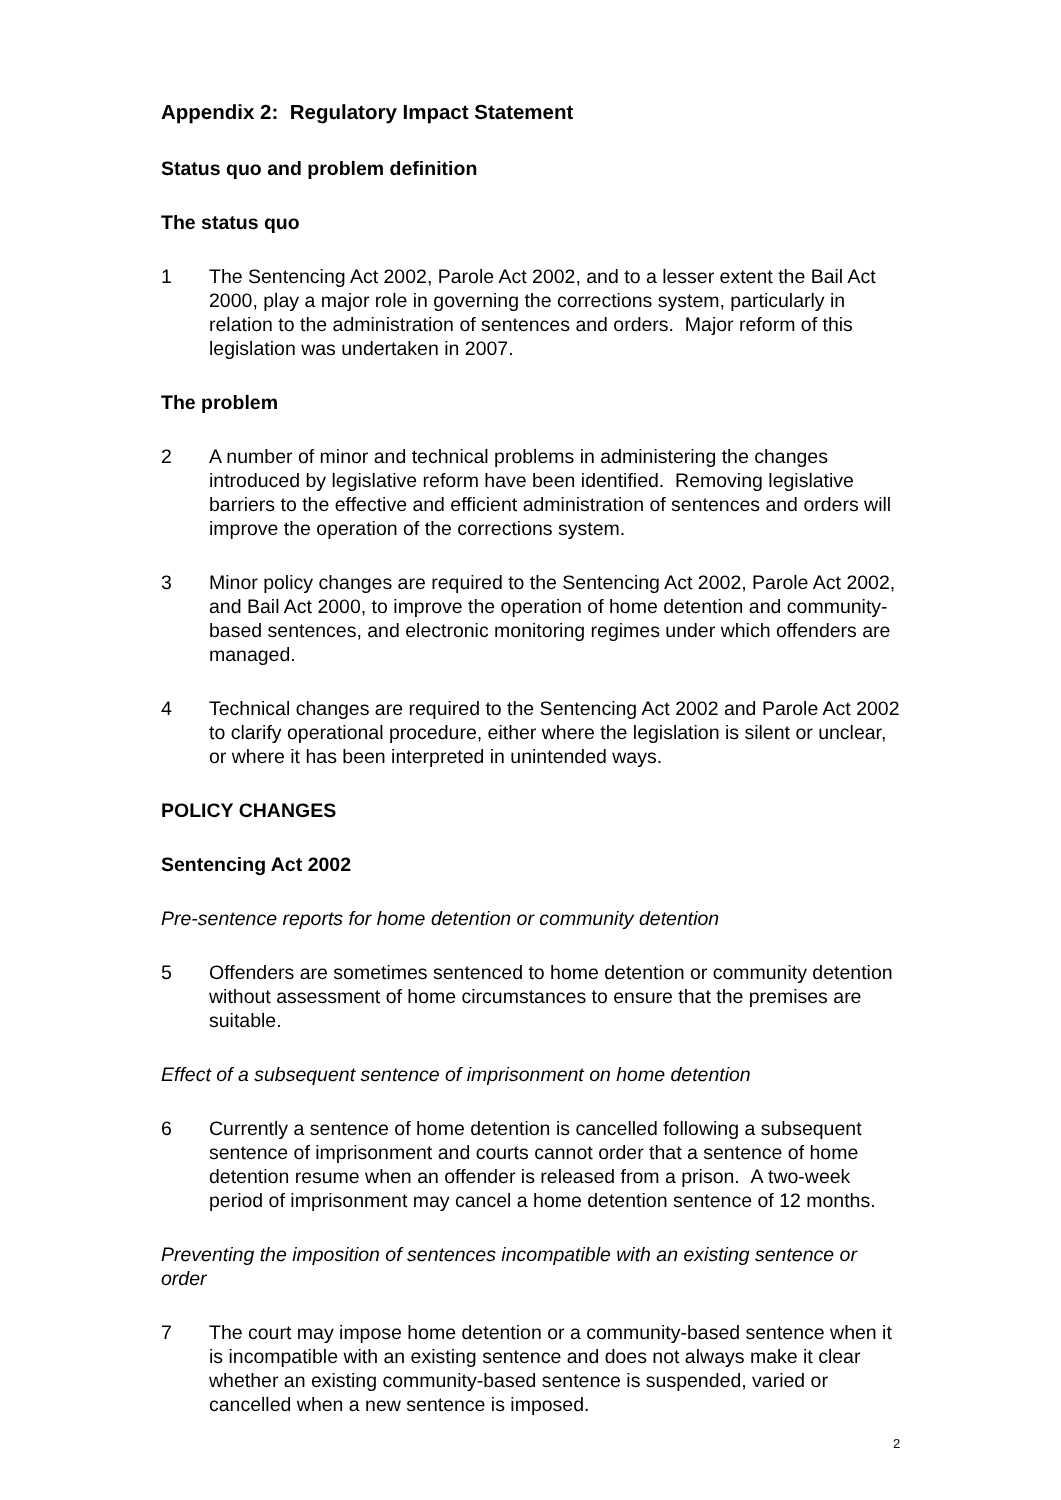Appendix 2: Regulatory Impact Statement
Status quo and problem definition
The status quo
1 The Sentencing Act 2002, Parole Act 2002, and to a lesser extent the Bail Act 2000, play a major role in governing the corrections system, particularly in relation to the administration of sentences and orders. Major reform of this legislation was undertaken in 2007.
The problem
2 A number of minor and technical problems in administering the changes introduced by legislative reform have been identified. Removing legislative barriers to the effective and efficient administration of sentences and orders will improve the operation of the corrections system.
3 Minor policy changes are required to the Sentencing Act 2002, Parole Act 2002, and Bail Act 2000, to improve the operation of home detention and community-based sentences, and electronic monitoring regimes under which offenders are managed.
4 Technical changes are required to the Sentencing Act 2002 and Parole Act 2002 to clarify operational procedure, either where the legislation is silent or unclear, or where it has been interpreted in unintended ways.
POLICY CHANGES
Sentencing Act 2002
Pre-sentence reports for home detention or community detention
5 Offenders are sometimes sentenced to home detention or community detention without assessment of home circumstances to ensure that the premises are suitable.
Effect of a subsequent sentence of imprisonment on home detention
6 Currently a sentence of home detention is cancelled following a subsequent sentence of imprisonment and courts cannot order that a sentence of home detention resume when an offender is released from a prison. A two-week period of imprisonment may cancel a home detention sentence of 12 months.
Preventing the imposition of sentences incompatible with an existing sentence or order
7 The court may impose home detention or a community-based sentence when it is incompatible with an existing sentence and does not always make it clear whether an existing community-based sentence is suspended, varied or cancelled when a new sentence is imposed.
2